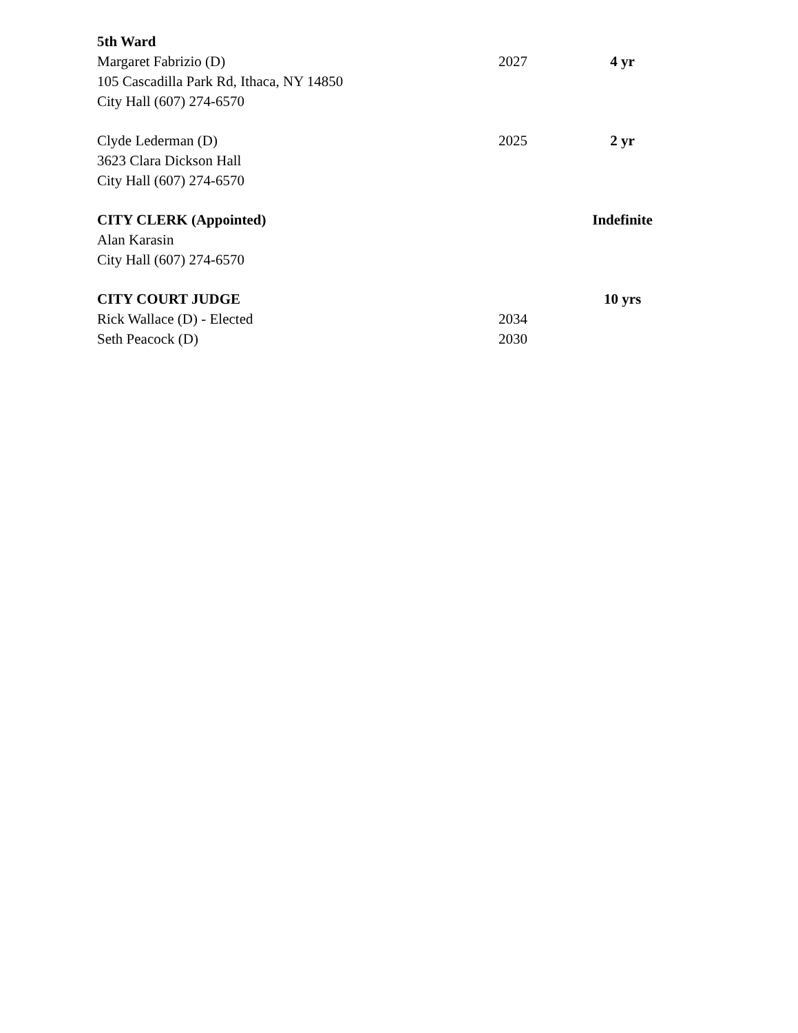5th Ward
Margaret Fabrizio (D) 2027 4 yr
105 Cascadilla Park Rd, Ithaca, NY 14850
City Hall (607) 274-6570
Clyde Lederman (D) 2025 2 yr
3623 Clara Dickson Hall
City Hall (607) 274-6570
CITY CLERK (Appointed) Indefinite
Alan Karasin
City Hall (607) 274-6570
CITY COURT JUDGE 10 yrs
Rick Wallace (D) - Elected 2034
Seth Peacock (D) 2030